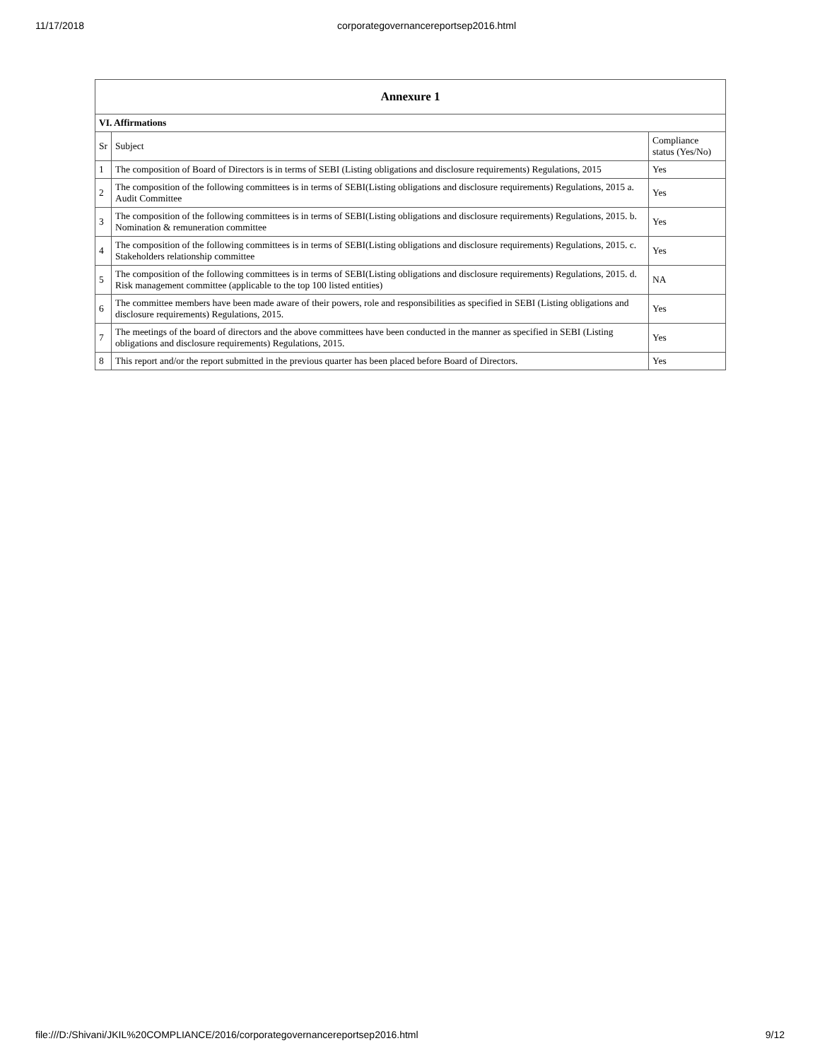11/17/2018 corporategovernancereportsep2016.html
| Annexure 1 | | |
| --- | --- | --- |
| VI. Affirmations | | |
| Sr | Subject | Compliance status (Yes/No) |
| 1 | The composition of Board of Directors is in terms of SEBI (Listing obligations and disclosure requirements) Regulations, 2015 | Yes |
| 2 | The composition of the following committees is in terms of SEBI(Listing obligations and disclosure requirements) Regulations, 2015 a. Audit Committee | Yes |
| 3 | The composition of the following committees is in terms of SEBI(Listing obligations and disclosure requirements) Regulations, 2015. b. Nomination & remuneration committee | Yes |
| 4 | The composition of the following committees is in terms of SEBI(Listing obligations and disclosure requirements) Regulations, 2015. c. Stakeholders relationship committee | Yes |
| 5 | The composition of the following committees is in terms of SEBI(Listing obligations and disclosure requirements) Regulations, 2015. d. Risk management committee (applicable to the top 100 listed entities) | NA |
| 6 | The committee members have been made aware of their powers, role and responsibilities as specified in SEBI (Listing obligations and disclosure requirements) Regulations, 2015. | Yes |
| 7 | The meetings of the board of directors and the above committees have been conducted in the manner as specified in SEBI (Listing obligations and disclosure requirements) Regulations, 2015. | Yes |
| 8 | This report and/or the report submitted in the previous quarter has been placed before Board of Directors. | Yes |
file:///D:/Shivani/JKIL%20COMPLIANCE/2016/corporategovernancereportsep2016.html 9/12